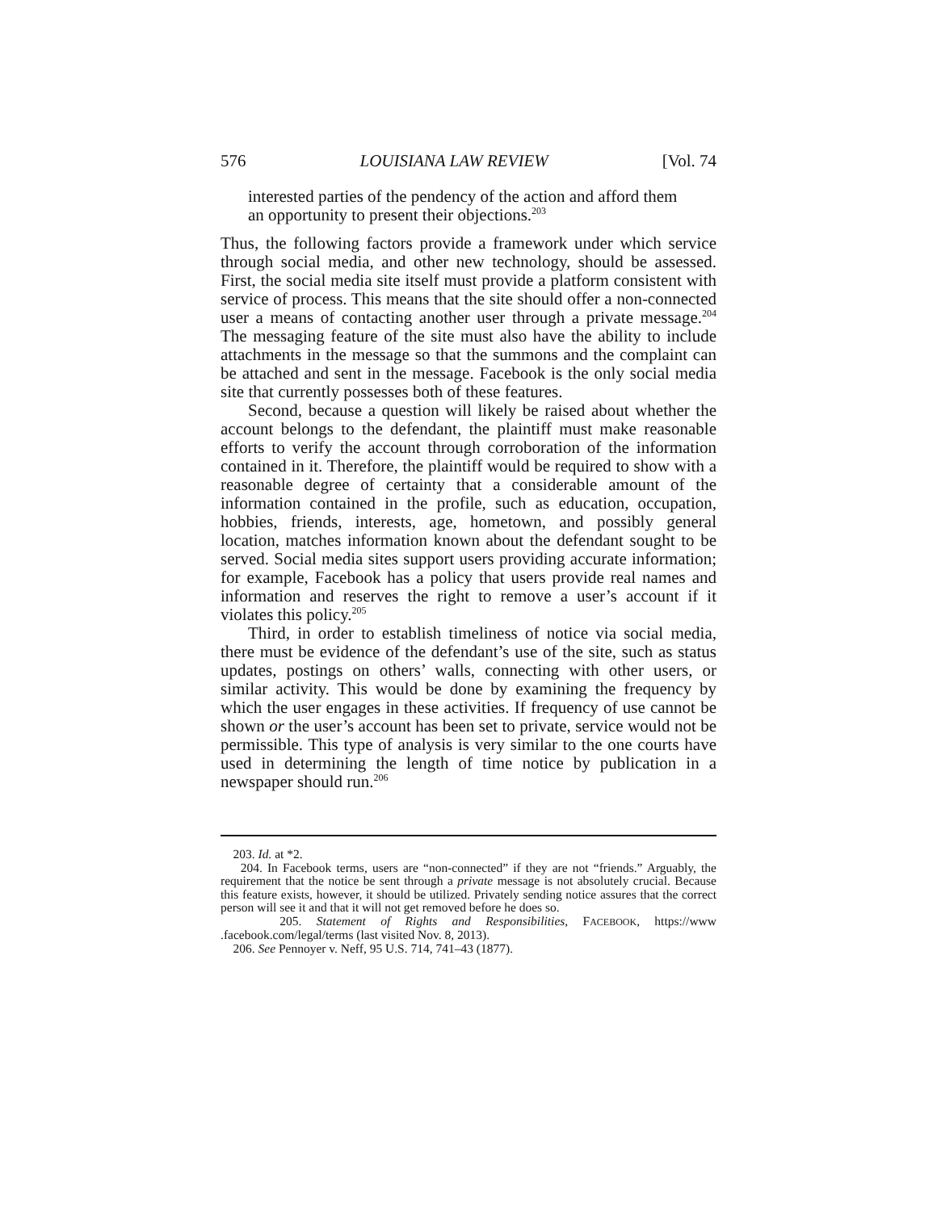576 LOUISIANA LAW REVIEW [Vol. 74
interested parties of the pendency of the action and afford them an opportunity to present their objections.<sup>203</sup>
Thus, the following factors provide a framework under which service through social media, and other new technology, should be assessed. First, the social media site itself must provide a platform consistent with service of process. This means that the site should offer a non-connected user a means of contacting another user through a private message.<sup>204</sup> The messaging feature of the site must also have the ability to include attachments in the message so that the summons and the complaint can be attached and sent in the message. Facebook is the only social media site that currently possesses both of these features.
Second, because a question will likely be raised about whether the account belongs to the defendant, the plaintiff must make reasonable efforts to verify the account through corroboration of the information contained in it. Therefore, the plaintiff would be required to show with a reasonable degree of certainty that a considerable amount of the information contained in the profile, such as education, occupation, hobbies, friends, interests, age, hometown, and possibly general location, matches information known about the defendant sought to be served. Social media sites support users providing accurate information; for example, Facebook has a policy that users provide real names and information and reserves the right to remove a user’s account if it violates this policy.<sup>205</sup>
Third, in order to establish timeliness of notice via social media, there must be evidence of the defendant’s use of the site, such as status updates, postings on others’ walls, connecting with other users, or similar activity. This would be done by examining the frequency by which the user engages in these activities. If frequency of use cannot be shown or the user’s account has been set to private, service would not be permissible. This type of analysis is very similar to the one courts have used in determining the length of time notice by publication in a newspaper should run.<sup>206</sup>
203. Id. at *2.
204. In Facebook terms, users are “non-connected” if they are not “friends.” Arguably, the requirement that the notice be sent through a private message is not absolutely crucial. Because this feature exists, however, it should be utilized. Privately sending notice assures that the correct person will see it and that it will not get removed before he does so.
205. Statement of Rights and Responsibilities, FACEBOOK, https://www .facebook.com/legal/terms (last visited Nov. 8, 2013).
206. See Pennoyer v. Neff, 95 U.S. 714, 741–43 (1877).